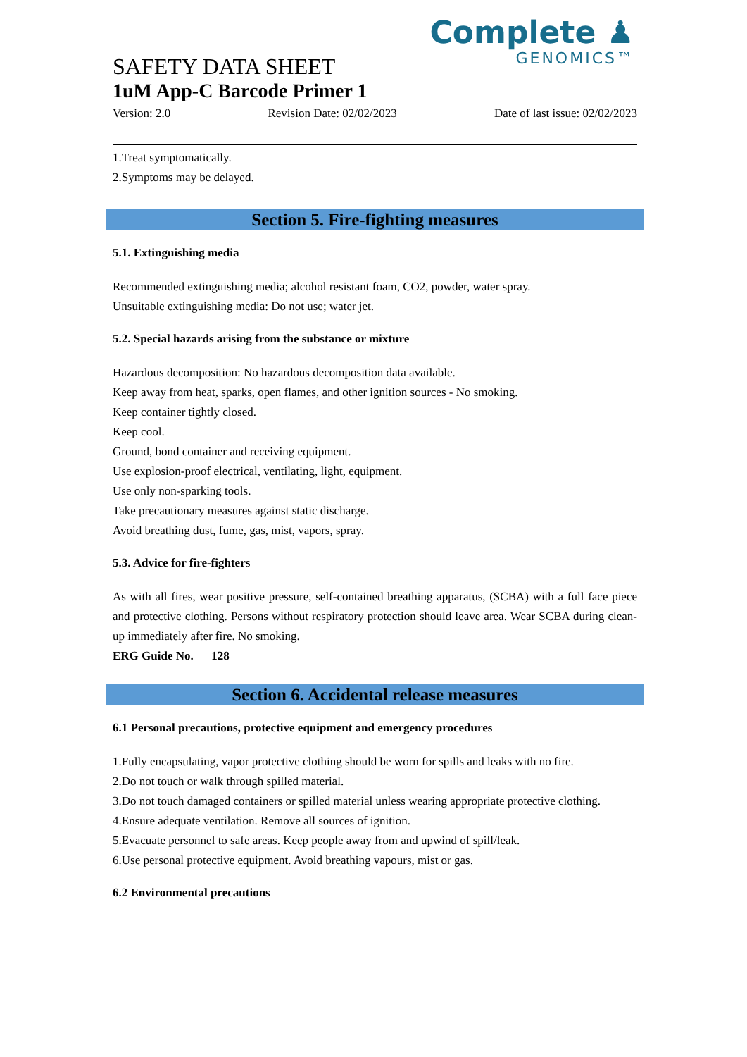Complete ♟
GENOMICS™
SAFETY DATA SHEET
1uM App-C Barcode Primer 1
Version: 2.0 Revision Date: 02/02/2023 Date of last issue: 02/02/2023
1.Treat symptomatically.
2.Symptoms may be delayed.
Section 5. Fire-fighting measures
5.1. Extinguishing media
Recommended extinguishing media; alcohol resistant foam, CO2, powder, water spray.
Unsuitable extinguishing media: Do not use; water jet.
5.2. Special hazards arising from the substance or mixture
Hazardous decomposition: No hazardous decomposition data available.
Keep away from heat, sparks, open flames, and other ignition sources - No smoking.
Keep container tightly closed.
Keep cool.
Ground, bond container and receiving equipment.
Use explosion-proof electrical, ventilating, light, equipment.
Use only non-sparking tools.
Take precautionary measures against static discharge.
Avoid breathing dust, fume, gas, mist, vapors, spray.
5.3. Advice for fire-fighters
As with all fires, wear positive pressure, self-contained breathing apparatus, (SCBA) with a full face piece and protective clothing. Persons without respiratory protection should leave area. Wear SCBA during clean-up immediately after fire. No smoking.
ERG Guide No. 128
Section 6. Accidental release measures
6.1 Personal precautions, protective equipment and emergency procedures
1.Fully encapsulating, vapor protective clothing should be worn for spills and leaks with no fire.
2.Do not touch or walk through spilled material.
3.Do not touch damaged containers or spilled material unless wearing appropriate protective clothing.
4.Ensure adequate ventilation. Remove all sources of ignition.
5.Evacuate personnel to safe areas. Keep people away from and upwind of spill/leak.
6.Use personal protective equipment. Avoid breathing vapours, mist or gas.
6.2 Environmental precautions